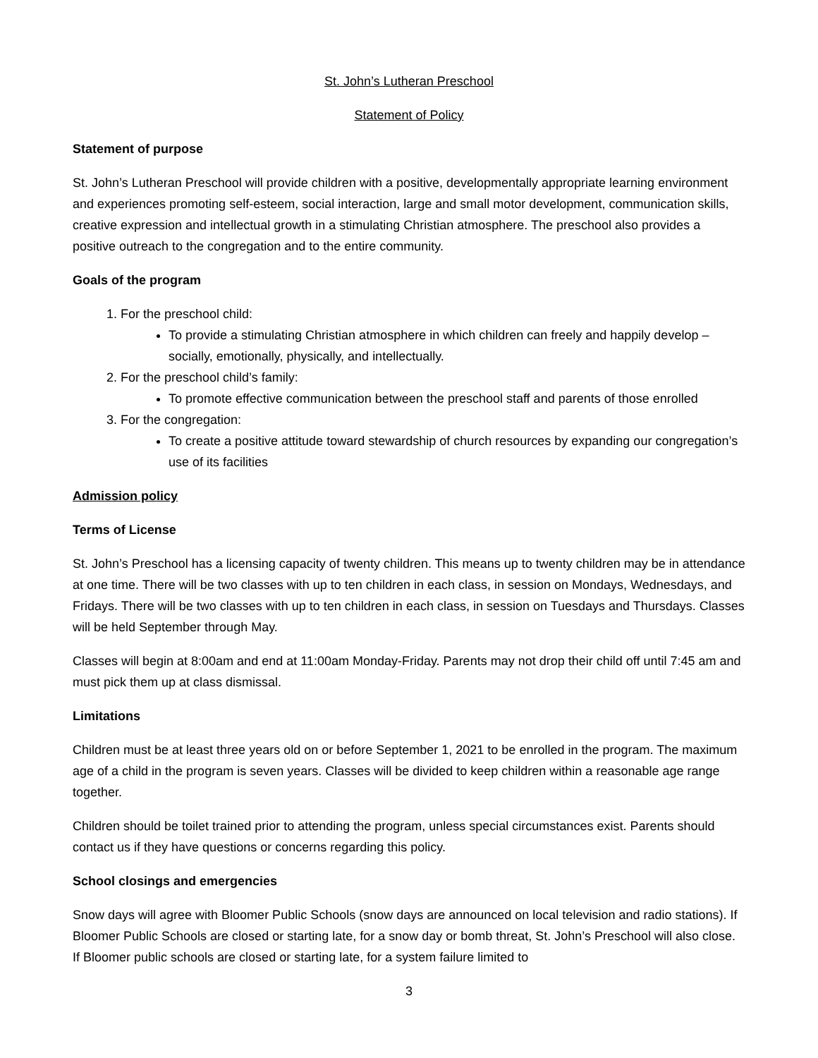St. John’s Lutheran Preschool
Statement of Policy
Statement of purpose
St. John’s Lutheran Preschool will provide children with a positive, developmentally appropriate learning environment and experiences promoting self-esteem, social interaction, large and small motor development, communication skills, creative expression and intellectual growth in a stimulating Christian atmosphere. The preschool also provides a positive outreach to the congregation and to the entire community.
Goals of the program
1. For the preschool child:
To provide a stimulating Christian atmosphere in which children can freely and happily develop –socially, emotionally, physically, and intellectually.
2. For the preschool child’s family:
To promote effective communication between the preschool staff and parents of those enrolled
3. For the congregation:
To create a positive attitude toward stewardship of church resources by expanding our congregation’s use of its facilities
Admission policy
Terms of License
St. John’s Preschool has a licensing capacity of twenty children. This means up to twenty children may be in attendance at one time. There will be two classes with up to ten children in each class, in session on Mondays, Wednesdays, and Fridays. There will be two classes with up to ten children in each class, in session on Tuesdays and Thursdays. Classes will be held September through May.
Classes will begin at 8:00am and end at 11:00am Monday-Friday. Parents may not drop their child off until 7:45 am and must pick them up at class dismissal.
Limitations
Children must be at least three years old on or before September 1, 2021 to be enrolled in the program. The maximum age of a child in the program is seven years. Classes will be divided to keep children within a reasonable age range together.
Children should be toilet trained prior to attending the program, unless special circumstances exist. Parents should contact us if they have questions or concerns regarding this policy.
School closings and emergencies
Snow days will agree with Bloomer Public Schools (snow days are announced on local television and radio stations). If Bloomer Public Schools are closed or starting late, for a snow day or bomb threat, St. John’s Preschool will also close. If Bloomer public schools are closed or starting late, for a system failure limited to
3